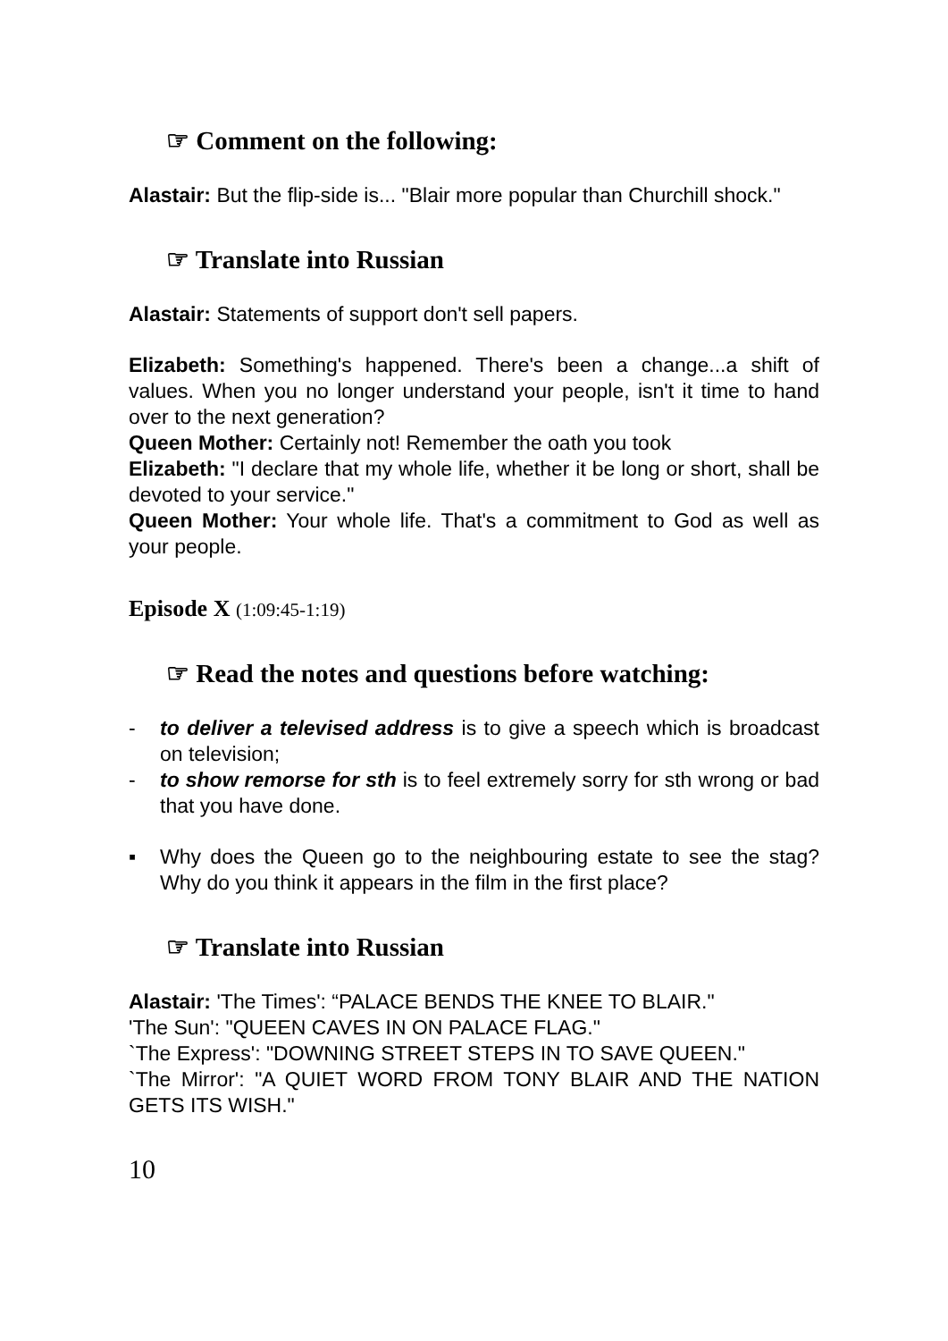☞ Comment on the following:
Alastair: But the flip-side is... "Blair more popular than Churchill shock."
☞ Translate into Russian
Alastair: Statements of support don't sell papers.
Elizabeth: Something's happened. There's been a change...a shift of values. When you no longer understand your people, isn't it time to hand over to the next generation?
Queen Mother: Certainly not! Remember the oath you took
Elizabeth: "I declare that my whole life, whether it be long or short, shall be devoted to your service."
Queen Mother: Your whole life. That's a commitment to God as well as your people.
Episode X (1:09:45-1:19)
☞ Read the notes and questions before watching:
- to deliver a televised address is to give a speech which is broadcast on television;
- to show remorse for sth is to feel extremely sorry for sth wrong or bad that you have done.
▪ Why does the Queen go to the neighbouring estate to see the stag? Why do you think it appears in the film in the first place?
☞ Translate into Russian
Alastair: 'The Times': “PALACE BENDS THE KNEE TO BLAIR."
'The Sun': "QUEEN CAVES IN ON PALACE FLAG."
`The Express': "DOWNING STREET STEPS IN TO SAVE QUEEN."
`The Mirror': "A QUIET WORD FROM TONY BLAIR AND THE NATION GETS ITS WISH."
10